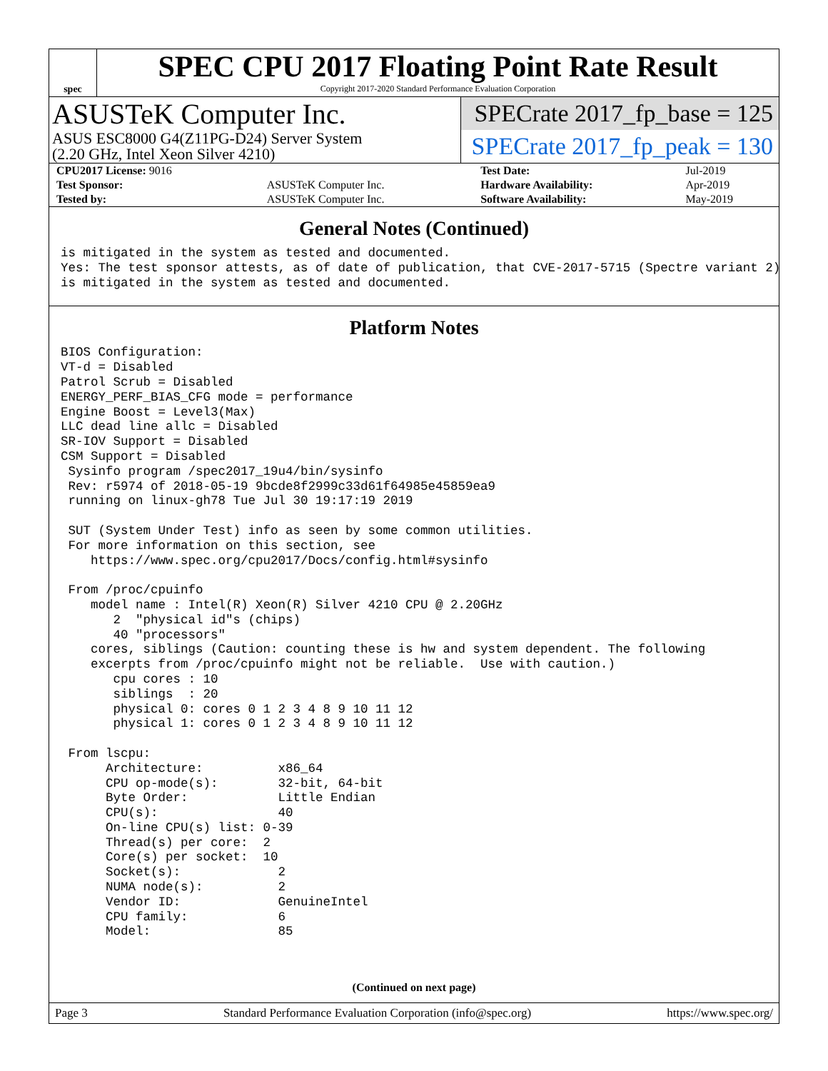spec
SPEC CPU 2017 Floating Point Rate Result
Copyright 2017-2020 Standard Performance Evaluation Corporation
ASUSTeK Computer Inc.
ASUS ESC8000 G4(Z11PG-D24) Server System
(2.20 GHz, Intel Xeon Silver 4210)
SPECrate 2017_fp_base = 125
SPECrate 2017_fp_peak = 130
| CPU2017 License: 9016 | | Test Date: | Jul-2019 |
| Test Sponsor: | ASUSTeK Computer Inc. | Hardware Availability: | Apr-2019 |
| Tested by: | ASUSTeK Computer Inc. | Software Availability: | May-2019 |
General Notes (Continued)
is mitigated in the system as tested and documented.
Yes: The test sponsor attests, as of date of publication, that CVE-2017-5715 (Spectre variant 2)
is mitigated in the system as tested and documented.
Platform Notes
BIOS Configuration:
VT-d = Disabled
Patrol Scrub = Disabled
ENERGY_PERF_BIAS_CFG mode = performance
Engine Boost = Level3(Max)
LLC dead line allc = Disabled
SR-IOV Support = Disabled
CSM Support = Disabled
 Sysinfo program /spec2017_19u4/bin/sysinfo
 Rev: r5974 of 2018-05-19 9bcde8f2999c33d61f64985e45859ea9
 running on linux-gh78 Tue Jul 30 19:17:19 2019

 SUT (System Under Test) info as seen by some common utilities.
 For more information on this section, see
    https://www.spec.org/cpu2017/Docs/config.html#sysinfo

 From /proc/cpuinfo
    model name : Intel(R) Xeon(R) Silver 4210 CPU @ 2.20GHz
       2  "physical id"s (chips)
       40 "processors"
    cores, siblings (Caution: counting these is hw and system dependent. The following
    excerpts from /proc/cpuinfo might not be reliable.  Use with caution.)
       cpu cores : 10
       siblings  : 20
       physical 0: cores 0 1 2 3 4 8 9 10 11 12
       physical 1: cores 0 1 2 3 4 8 9 10 11 12

 From lscpu:
      Architecture:          x86_64
      CPU op-mode(s):        32-bit, 64-bit
      Byte Order:            Little Endian
      CPU(s):                40
      On-line CPU(s) list: 0-39
      Thread(s) per core:  2
      Core(s) per socket:  10
      Socket(s):             2
      NUMA node(s):          2
      Vendor ID:             GenuineIntel
      CPU family:            6
      Model:                 85
(Continued on next page)
Page 3 Standard Performance Evaluation Corporation (info@spec.org) https://www.spec.org/